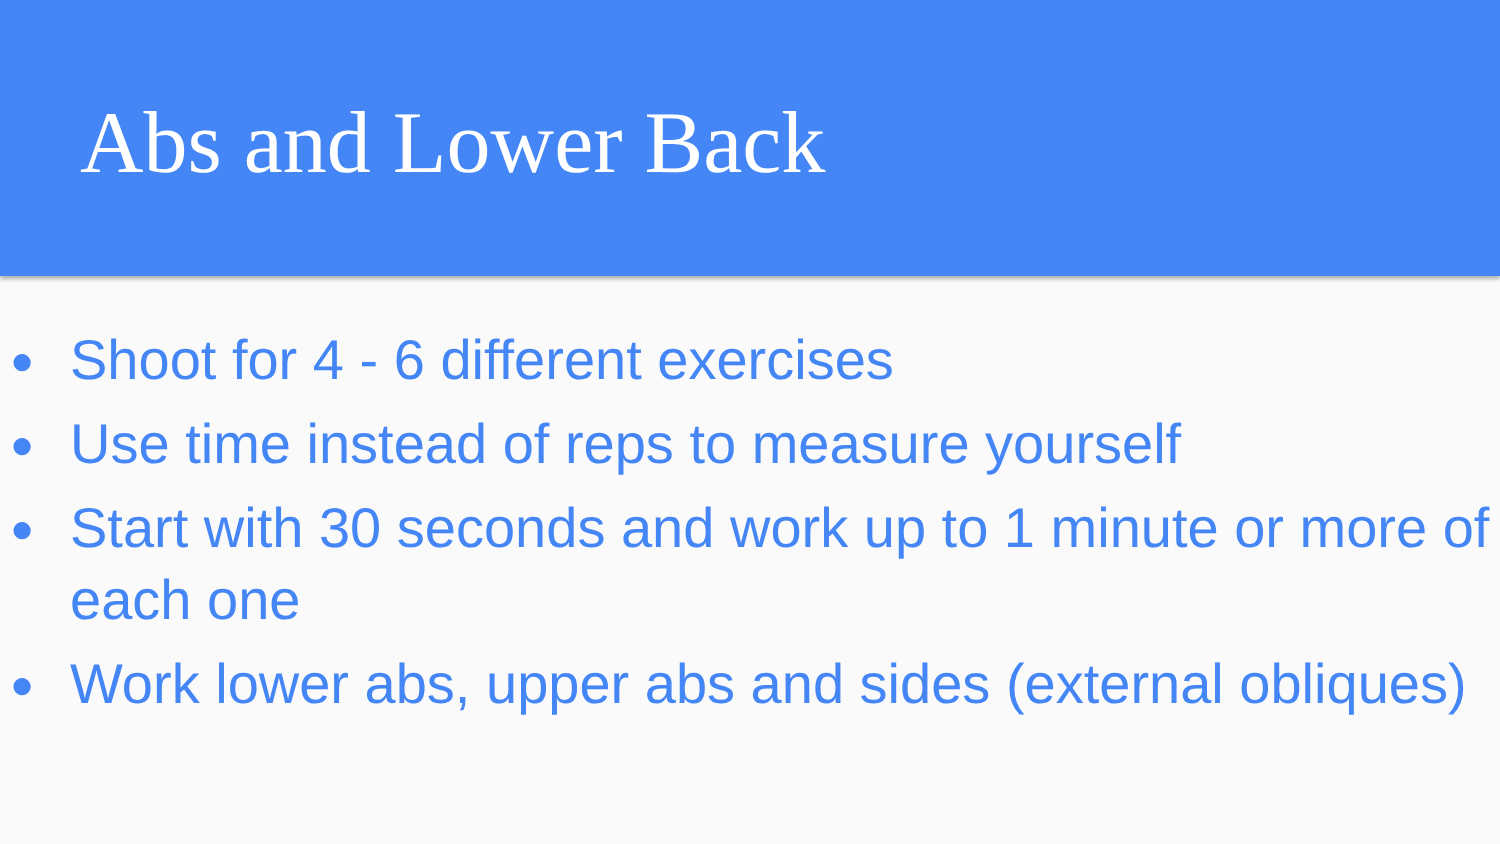Abs and Lower Back
● Shoot for 4 - 6 different exercises
● Use time instead of reps to measure yourself
● Start with 30 seconds and work up to 1 minute or more of each one
● Work lower abs, upper abs and sides (external obliques)